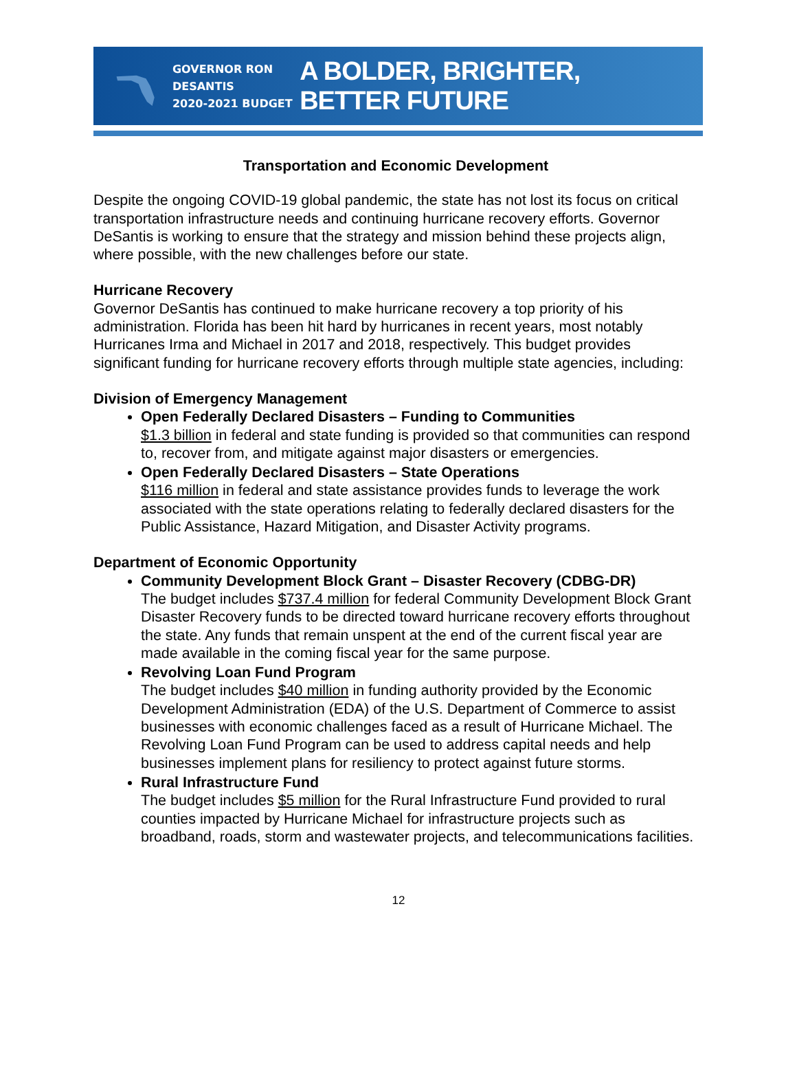GOVERNOR RON DESANTIS
2020-2021 BUDGET
A BOLDER, BRIGHTER, BETTER FUTURE
Transportation and Economic Development
Despite the ongoing COVID-19 global pandemic, the state has not lost its focus on critical transportation infrastructure needs and continuing hurricane recovery efforts. Governor DeSantis is working to ensure that the strategy and mission behind these projects align, where possible, with the new challenges before our state.
Hurricane Recovery
Governor DeSantis has continued to make hurricane recovery a top priority of his administration. Florida has been hit hard by hurricanes in recent years, most notably Hurricanes Irma and Michael in 2017 and 2018, respectively. This budget provides significant funding for hurricane recovery efforts through multiple state agencies, including:
Division of Emergency Management
Open Federally Declared Disasters – Funding to Communities
$1.3 billion in federal and state funding is provided so that communities can respond to, recover from, and mitigate against major disasters or emergencies.
Open Federally Declared Disasters – State Operations
$116 million in federal and state assistance provides funds to leverage the work associated with the state operations relating to federally declared disasters for the Public Assistance, Hazard Mitigation, and Disaster Activity programs.
Department of Economic Opportunity
Community Development Block Grant – Disaster Recovery (CDBG-DR)
The budget includes $737.4 million for federal Community Development Block Grant Disaster Recovery funds to be directed toward hurricane recovery efforts throughout the state. Any funds that remain unspent at the end of the current fiscal year are made available in the coming fiscal year for the same purpose.
Revolving Loan Fund Program
The budget includes $40 million in funding authority provided by the Economic Development Administration (EDA) of the U.S. Department of Commerce to assist businesses with economic challenges faced as a result of Hurricane Michael. The Revolving Loan Fund Program can be used to address capital needs and help businesses implement plans for resiliency to protect against future storms.
Rural Infrastructure Fund
The budget includes $5 million for the Rural Infrastructure Fund provided to rural counties impacted by Hurricane Michael for infrastructure projects such as broadband, roads, storm and wastewater projects, and telecommunications facilities.
12